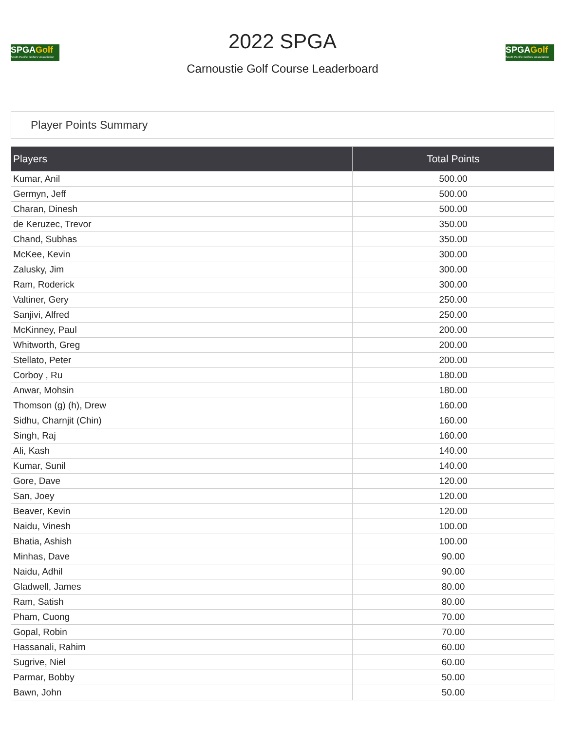SPGAGolf
South Pacific Golfers' Association
2022 SPGA
Carnoustie Golf Course Leaderboard
SPGAGolf
South Pacific Golfers' Association
Player Points Summary
| Players | Total Points |
| --- | --- |
| Kumar, Anil | 500.00 |
| Germyn, Jeff | 500.00 |
| Charan, Dinesh | 500.00 |
| de Keruzec, Trevor | 350.00 |
| Chand, Subhas | 350.00 |
| McKee, Kevin | 300.00 |
| Zalusky, Jim | 300.00 |
| Ram, Roderick | 300.00 |
| Valtiner, Gery | 250.00 |
| Sanjivi, Alfred | 250.00 |
| McKinney, Paul | 200.00 |
| Whitworth, Greg | 200.00 |
| Stellato, Peter | 200.00 |
| Corboy , Ru | 180.00 |
| Anwar, Mohsin | 180.00 |
| Thomson (g) (h), Drew | 160.00 |
| Sidhu, Charnjit (Chin) | 160.00 |
| Singh, Raj | 160.00 |
| Ali, Kash | 140.00 |
| Kumar, Sunil | 140.00 |
| Gore, Dave | 120.00 |
| San, Joey | 120.00 |
| Beaver, Kevin | 120.00 |
| Naidu, Vinesh | 100.00 |
| Bhatia, Ashish | 100.00 |
| Minhas, Dave | 90.00 |
| Naidu, Adhil | 90.00 |
| Gladwell, James | 80.00 |
| Ram, Satish | 80.00 |
| Pham, Cuong | 70.00 |
| Gopal, Robin | 70.00 |
| Hassanali, Rahim | 60.00 |
| Sugrive, Niel | 60.00 |
| Parmar, Bobby | 50.00 |
| Bawn, John | 50.00 |